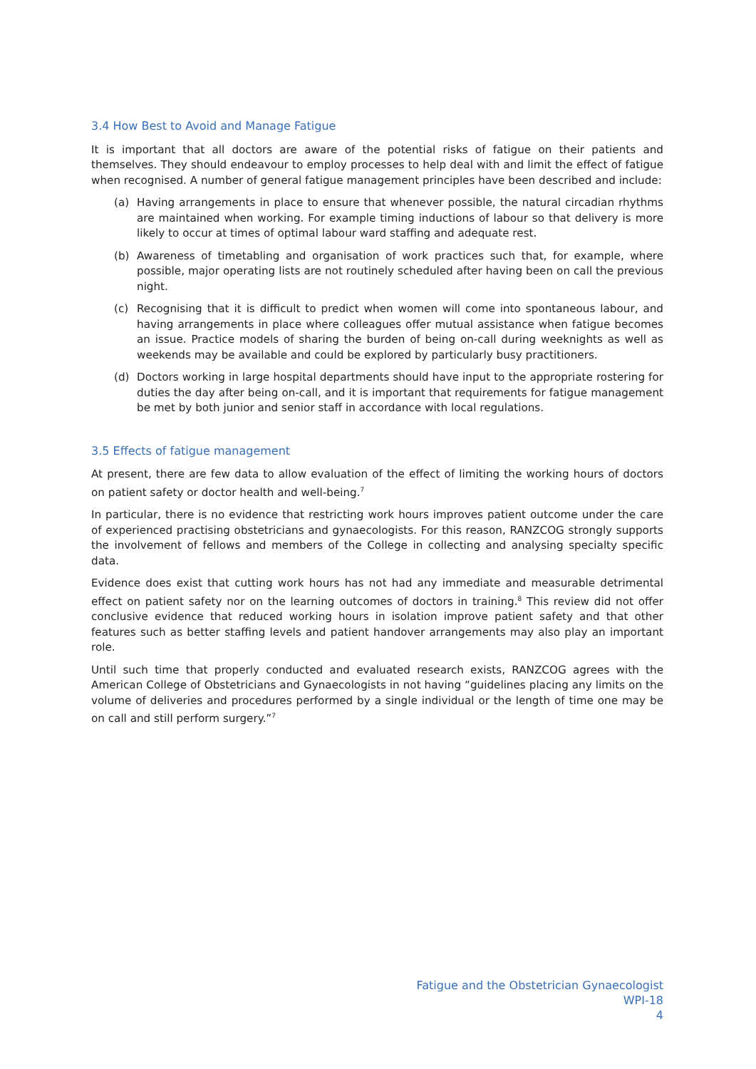3.4 How Best to Avoid and Manage Fatigue
It is important that all doctors are aware of the potential risks of fatigue on their patients and themselves. They should endeavour to employ processes to help deal with and limit the effect of fatigue when recognised. A number of general fatigue management principles have been described and include:
(a) Having arrangements in place to ensure that whenever possible, the natural circadian rhythms are maintained when working. For example timing inductions of labour so that delivery is more likely to occur at times of optimal labour ward staffing and adequate rest.
(b) Awareness of timetabling and organisation of work practices such that, for example, where possible, major operating lists are not routinely scheduled after having been on call the previous night.
(c) Recognising that it is difficult to predict when women will come into spontaneous labour, and having arrangements in place where colleagues offer mutual assistance when fatigue becomes an issue. Practice models of sharing the burden of being on-call during weeknights as well as weekends may be available and could be explored by particularly busy practitioners.
(d) Doctors working in large hospital departments should have input to the appropriate rostering for duties the day after being on-call, and it is important that requirements for fatigue management be met by both junior and senior staff in accordance with local regulations.
3.5 Effects of fatigue management
At present, there are few data to allow evaluation of the effect of limiting the working hours of doctors on patient safety or doctor health and well-being.<sup>7</sup>
In particular, there is no evidence that restricting work hours improves patient outcome under the care of experienced practising obstetricians and gynaecologists. For this reason, RANZCOG strongly supports the involvement of fellows and members of the College in collecting and analysing specialty specific data.
Evidence does exist that cutting work hours has not had any immediate and measurable detrimental effect on patient safety nor on the learning outcomes of doctors in training.<sup>8</sup> This review did not offer conclusive evidence that reduced working hours in isolation improve patient safety and that other features such as better staffing levels and patient handover arrangements may also play an important role.
Until such time that properly conducted and evaluated research exists, RANZCOG agrees with the American College of Obstetricians and Gynaecologists in not having “guidelines placing any limits on the volume of deliveries and procedures performed by a single individual or the length of time one may be on call and still perform surgery.”<sup>7</sup>
Fatigue and the Obstetrician Gynaecologist
WPI-18
4